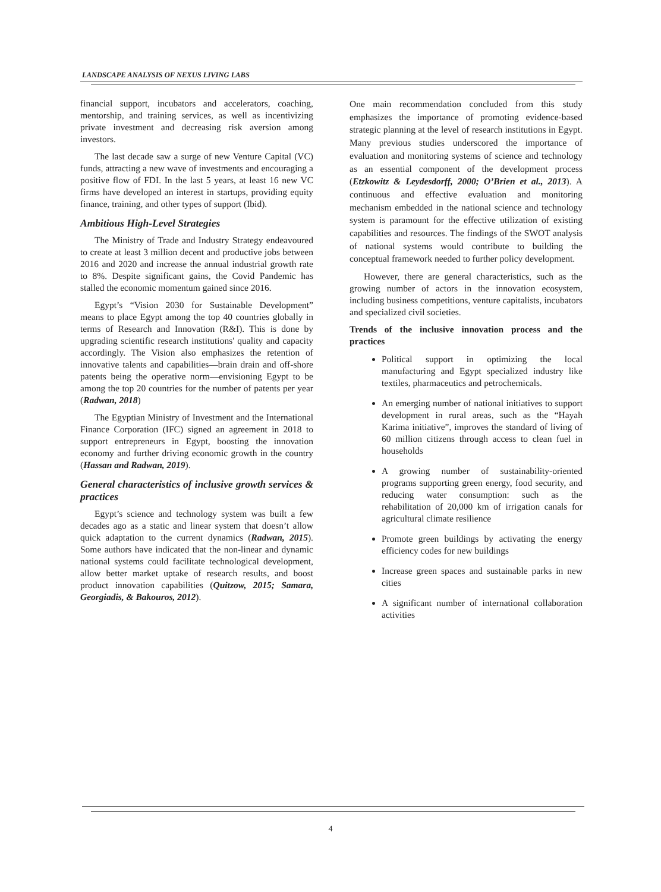LANDSCAPE ANALYSIS OF NEXUS LIVING LABS
financial support, incubators and accelerators, coaching, mentorship, and training services, as well as incentivizing private investment and decreasing risk aversion among investors.
The last decade saw a surge of new Venture Capital (VC) funds, attracting a new wave of investments and encouraging a positive flow of FDI. In the last 5 years, at least 16 new VC firms have developed an interest in startups, providing equity finance, training, and other types of support (Ibid).
Ambitious High-Level Strategies
The Ministry of Trade and Industry Strategy endeavoured to create at least 3 million decent and productive jobs between 2016 and 2020 and increase the annual industrial growth rate to 8%. Despite significant gains, the Covid Pandemic has stalled the economic momentum gained since 2016.
Egypt’s “Vision 2030 for Sustainable Development” means to place Egypt among the top 40 countries globally in terms of Research and Innovation (R&I). This is done by upgrading scientific research institutions' quality and capacity accordingly. The Vision also emphasizes the retention of innovative talents and capabilities—brain drain and off-shore patents being the operative norm—envisioning Egypt to be among the top 20 countries for the number of patents per year (Radwan, 2018)
The Egyptian Ministry of Investment and the International Finance Corporation (IFC) signed an agreement in 2018 to support entrepreneurs in Egypt, boosting the innovation economy and further driving economic growth in the country (Hassan and Radwan, 2019).
General characteristics of inclusive growth services & practices
Egypt’s science and technology system was built a few decades ago as a static and linear system that doesn’t allow quick adaptation to the current dynamics (Radwan, 2015). Some authors have indicated that the non-linear and dynamic national systems could facilitate technological development, allow better market uptake of research results, and boost product innovation capabilities (Quitzow, 2015; Samara, Georgiadis, & Bakouros, 2012).
One main recommendation concluded from this study emphasizes the importance of promoting evidence-based strategic planning at the level of research institutions in Egypt. Many previous studies underscored the importance of evaluation and monitoring systems of science and technology as an essential component of the development process (Etzkowitz & Leydesdorff, 2000; O’Brien et al., 2013). A continuous and effective evaluation and monitoring mechanism embedded in the national science and technology system is paramount for the effective utilization of existing capabilities and resources. The findings of the SWOT analysis of national systems would contribute to building the conceptual framework needed to further policy development.
However, there are general characteristics, such as the growing number of actors in the innovation ecosystem, including business competitions, venture capitalists, incubators and specialized civil societies.
Trends of the inclusive innovation process and the practices
Political support in optimizing the local manufacturing and Egypt specialized industry like textiles, pharmaceutics and petrochemicals.
An emerging number of national initiatives to support development in rural areas, such as the “Hayah Karima initiative”, improves the standard of living of 60 million citizens through access to clean fuel in households
A growing number of sustainability-oriented programs supporting green energy, food security, and reducing water consumption: such as the rehabilitation of 20,000 km of irrigation canals for agricultural climate resilience
Promote green buildings by activating the energy efficiency codes for new buildings
Increase green spaces and sustainable parks in new cities
A significant number of international collaboration activities
4